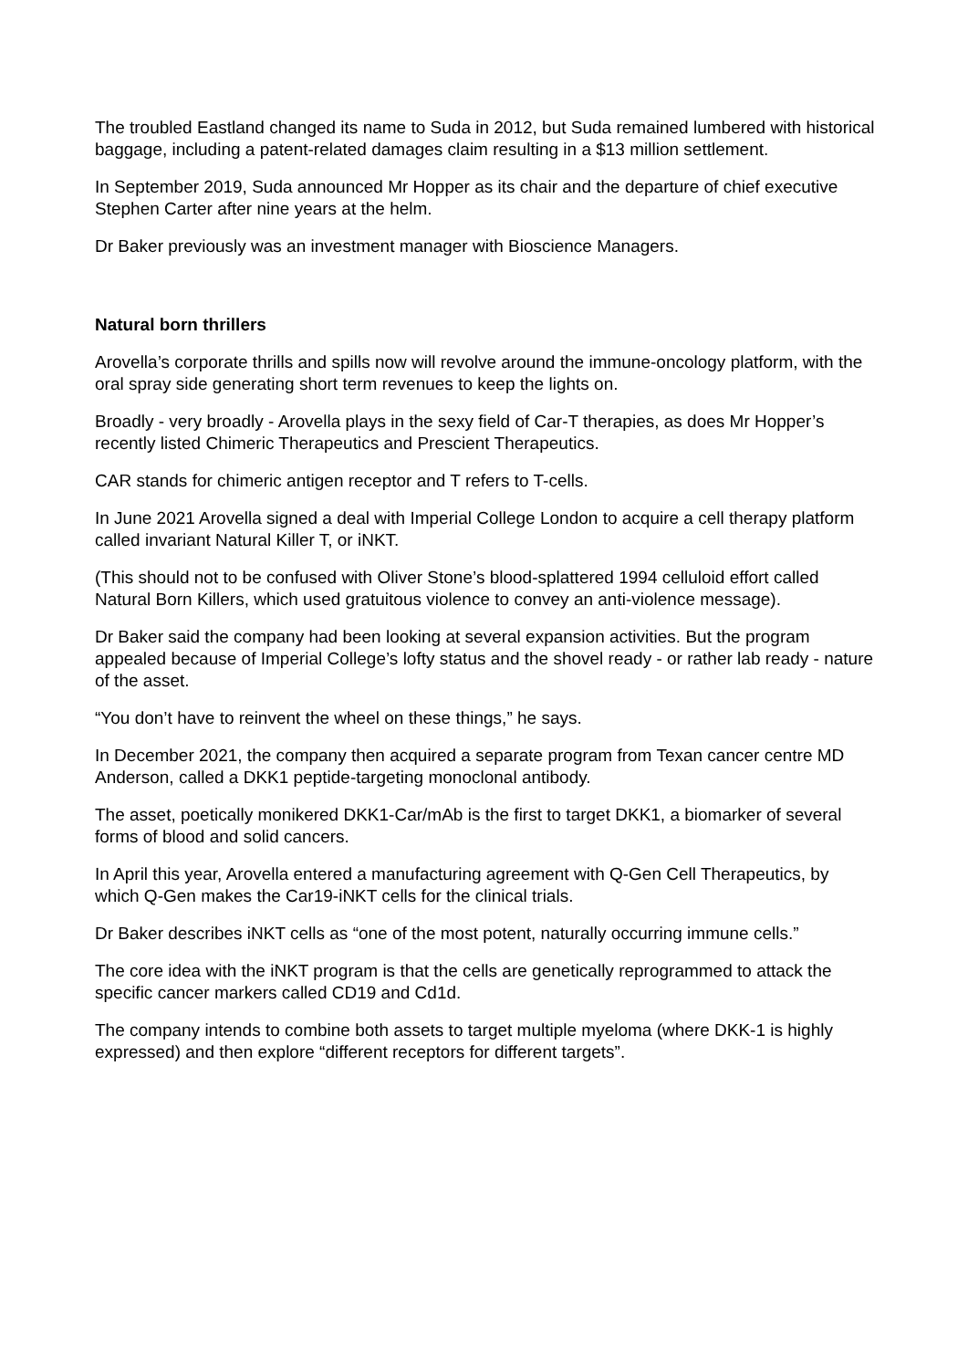The troubled Eastland changed its name to Suda in 2012, but Suda remained lumbered with historical baggage, including a patent-related damages claim resulting in a $13 million settlement.
In September 2019, Suda announced Mr Hopper as its chair and the departure of chief executive Stephen Carter after nine years at the helm.
Dr Baker previously was an investment manager with Bioscience Managers.
Natural born thrillers
Arovella’s corporate thrills and spills now will revolve around the immune-oncology platform, with the oral spray side generating short term revenues to keep the lights on.
Broadly - very broadly - Arovella plays in the sexy field of Car-T therapies, as does Mr Hopper’s recently listed Chimeric Therapeutics and Prescient Therapeutics.
CAR stands for chimeric antigen receptor and T refers to T-cells.
In June 2021 Arovella signed a deal with Imperial College London to acquire a cell therapy platform called invariant Natural Killer T, or iNKT.
(This should not to be confused with Oliver Stone’s blood-splattered 1994 celluloid effort called Natural Born Killers, which used gratuitous violence to convey an anti-violence message).
Dr Baker said the company had been looking at several expansion activities. But the program appealed because of Imperial College’s lofty status and the shovel ready - or rather lab ready - nature of the asset.
“You don’t have to reinvent the wheel on these things,” he says.
In December 2021, the company then acquired a separate program from Texan cancer centre MD Anderson, called a DKK1 peptide-targeting monoclonal antibody.
The asset, poetically monikered DKK1-Car/mAb is the first to target DKK1, a biomarker of several forms of blood and solid cancers.
In April this year, Arovella entered a manufacturing agreement with Q-Gen Cell Therapeutics, by which Q-Gen makes the Car19-iNKT cells for the clinical trials.
Dr Baker describes iNKT cells as “one of the most potent, naturally occurring immune cells.”
The core idea with the iNKT program is that the cells are genetically reprogrammed to attack the specific cancer markers called CD19 and Cd1d.
The company intends to combine both assets to target multiple myeloma (where DKK-1 is highly expressed) and then explore “different receptors for different targets”.